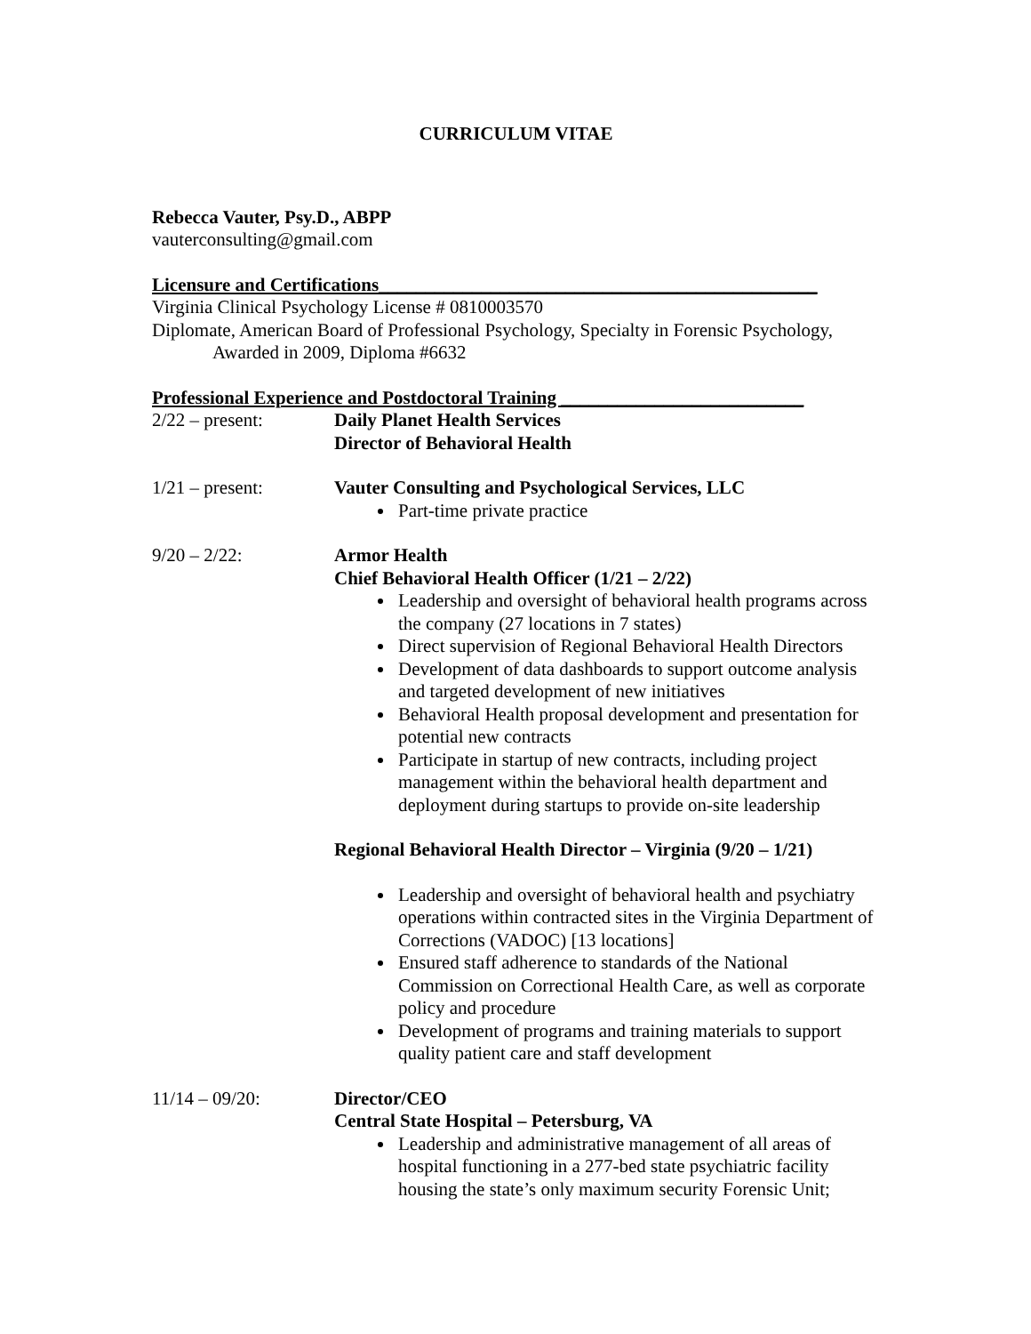CURRICULUM VITAE
Rebecca Vauter, Psy.D., ABPP
vauterconsulting@gmail.com
Licensure and Certifications_______________________________________________
Virginia Clinical Psychology License # 0810003570
Diplomate, American Board of Professional Psychology, Specialty in Forensic Psychology,
Awarded in 2009, Diploma #6632
Professional Experience and Postdoctoral Training __________________________
2/22 – present: Daily Planet Health Services
Director of Behavioral Health
1/21 – present: Vauter Consulting and Psychological Services, LLC
Part-time private practice
9/20 – 2/22: Armor Health
Chief Behavioral Health Officer (1/21 – 2/22)
Leadership and oversight of behavioral health programs across the company (27 locations in 7 states)
Direct supervision of Regional Behavioral Health Directors
Development of data dashboards to support outcome analysis and targeted development of new initiatives
Behavioral Health proposal development and presentation for potential new contracts
Participate in startup of new contracts, including project management within the behavioral health department and deployment during startups to provide on-site leadership
Regional Behavioral Health Director – Virginia (9/20 – 1/21)
Leadership and oversight of behavioral health and psychiatry operations within contracted sites in the Virginia Department of Corrections (VADOC) [13 locations]
Ensured staff adherence to standards of the National Commission on Correctional Health Care, as well as corporate policy and procedure
Development of programs and training materials to support quality patient care and staff development
11/14 – 09/20: Director/CEO
Central State Hospital – Petersburg, VA
Leadership and administrative management of all areas of hospital functioning in a 277-bed state psychiatric facility housing the state’s only maximum security Forensic Unit;